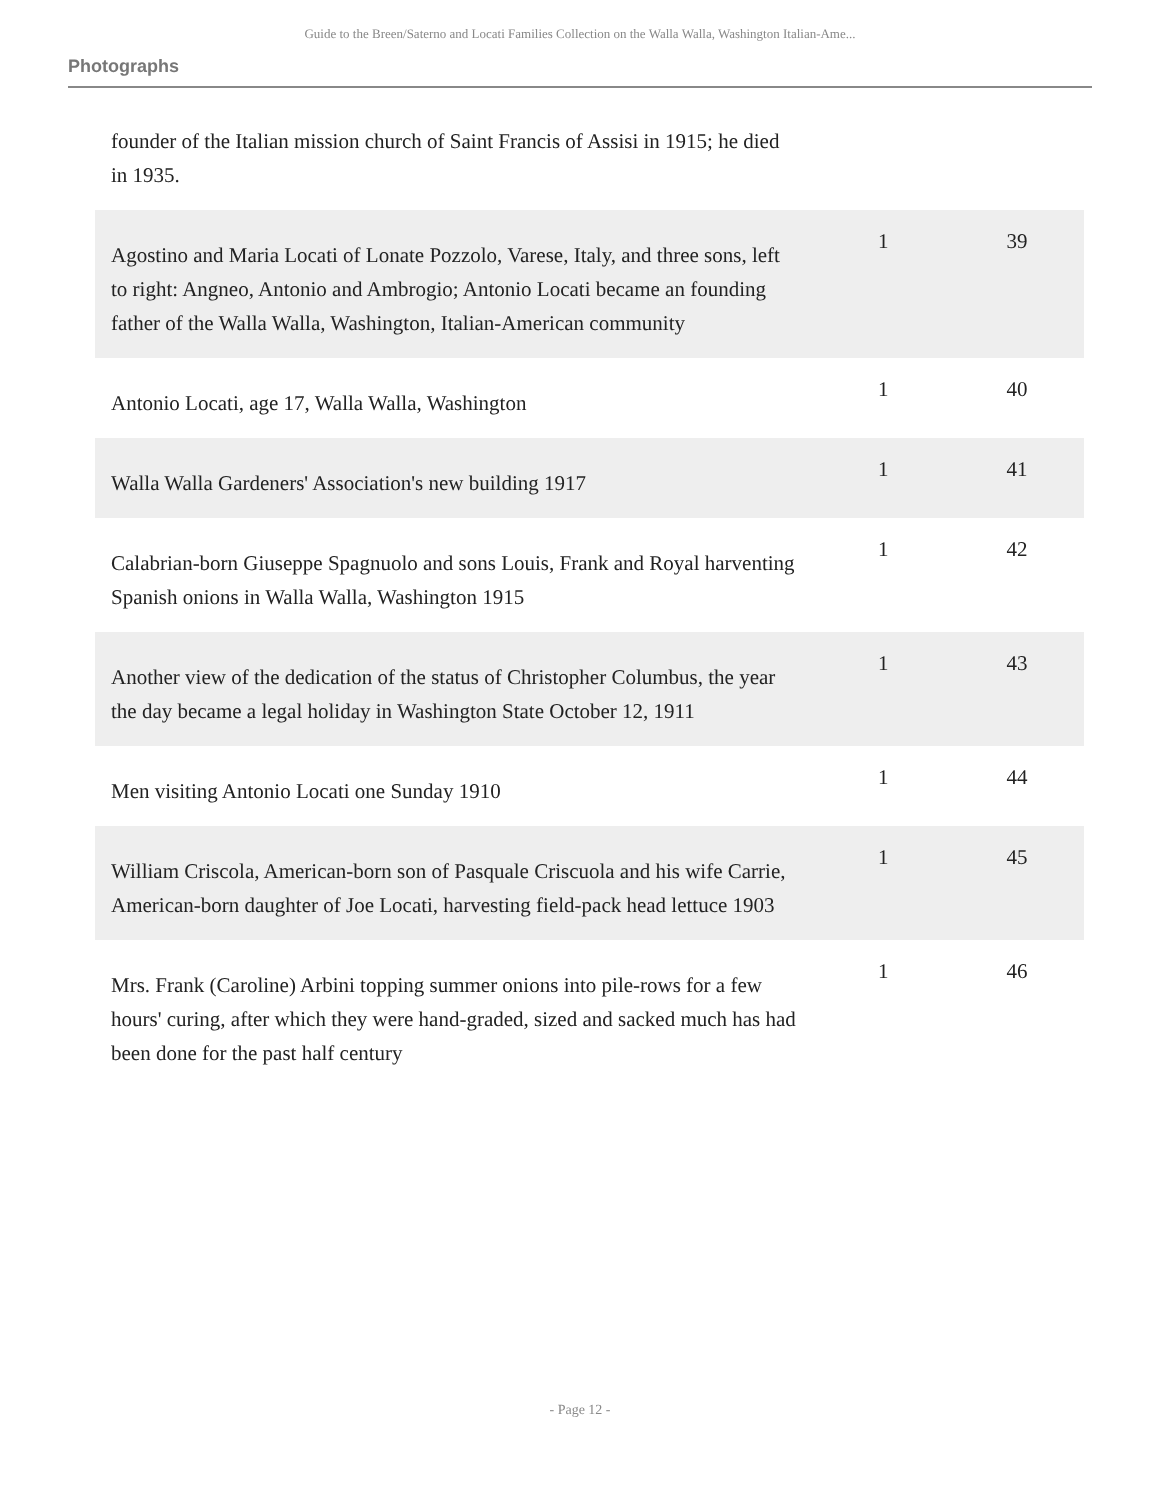Guide to the Breen/Saterno and Locati Families Collection on the Walla Walla, Washington Italian-Ame...
Photographs
| founder of the Italian mission church of Saint Francis of Assisi in 1915; he died in 1935. | | |
| Agostino and Maria Locati of Lonate Pozzolo, Varese, Italy, and three sons, left to right: Angneo, Antonio and Ambrogio; Antonio Locati became an founding father of the Walla Walla, Washington, Italian-American community | 1 | 39 |
| Antonio Locati, age 17, Walla Walla, Washington | 1 | 40 |
| Walla Walla Gardeners' Association's new building 1917 | 1 | 41 |
| Calabrian-born Giuseppe Spagnuolo and sons Louis, Frank and Royal harventing Spanish onions in Walla Walla, Washington 1915 | 1 | 42 |
| Another view of the dedication of the status of Christopher Columbus, the year the day became a legal holiday in Washington State October 12, 1911 | 1 | 43 |
| Men visiting Antonio Locati one Sunday 1910 | 1 | 44 |
| William Criscola, American-born son of Pasquale Criscuola and his wife Carrie, American-born daughter of Joe Locati, harvesting field-pack head lettuce 1903 | 1 | 45 |
| Mrs. Frank (Caroline) Arbini topping summer onions into pile-rows for a few hours' curing, after which they were hand-graded, sized and sacked much has had been done for the past half century | 1 | 46 |
- Page 12 -